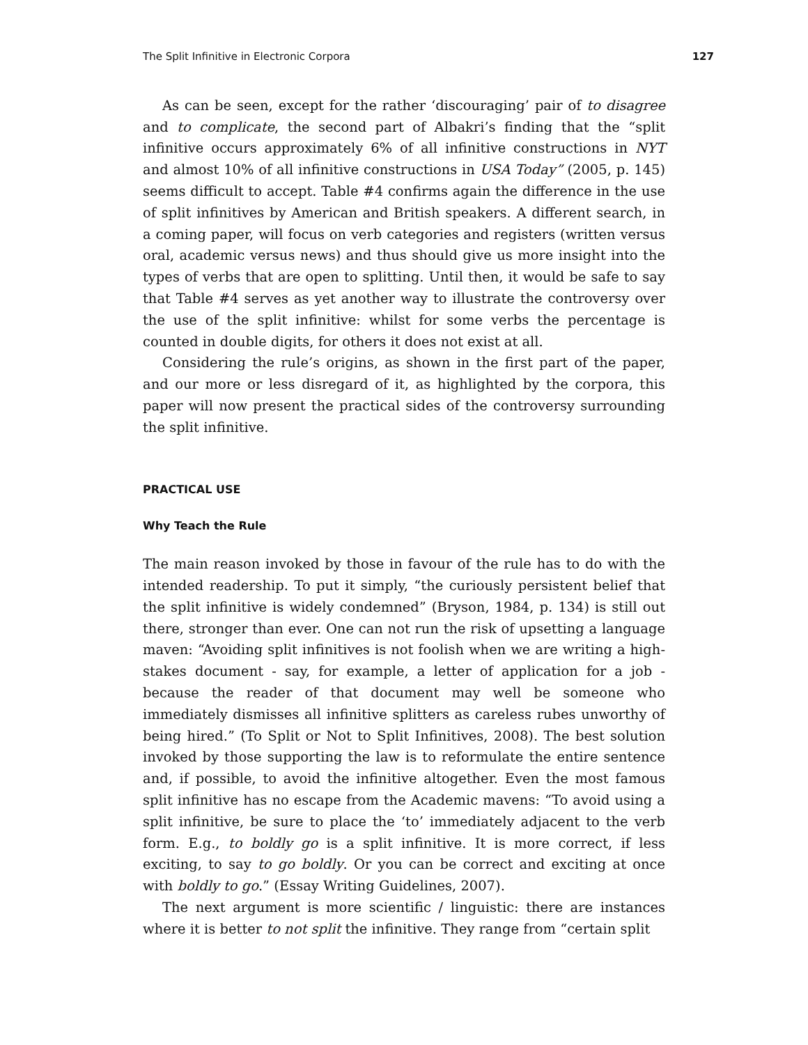The Split Infinitive in Electronic Corpora 127
As can be seen, except for the rather ‘discouraging’ pair of to disagree and to complicate, the second part of Albakri’s finding that the “split infinitive occurs approximately 6% of all infinitive constructions in NYT and almost 10% of all infinitive constructions in USA Today” (2005, p. 145) seems difficult to accept. Table #4 confirms again the difference in the use of split infinitives by American and British speakers. A different search, in a coming paper, will focus on verb categories and registers (written versus oral, academic versus news) and thus should give us more insight into the types of verbs that are open to splitting. Until then, it would be safe to say that Table #4 serves as yet another way to illustrate the controversy over the use of the split infinitive: whilst for some verbs the percentage is counted in double digits, for others it does not exist at all.
Considering the rule’s origins, as shown in the first part of the paper, and our more or less disregard of it, as highlighted by the corpora, this paper will now present the practical sides of the controversy surrounding the split infinitive.
PRACTICAL USE
Why Teach the Rule
The main reason invoked by those in favour of the rule has to do with the intended readership. To put it simply, “the curiously persistent belief that the split infinitive is widely condemned” (Bryson, 1984, p. 134) is still out there, stronger than ever. One can not run the risk of upsetting a language maven: “Avoiding split infinitives is not foolish when we are writing a high-stakes document - say, for example, a letter of application for a job - because the reader of that document may well be someone who immediately dismisses all infinitive splitters as careless rubes unworthy of being hired.” (To Split or Not to Split Infinitives, 2008). The best solution invoked by those supporting the law is to reformulate the entire sentence and, if possible, to avoid the infinitive altogether. Even the most famous split infinitive has no escape from the Academic mavens: “To avoid using a split infinitive, be sure to place the ‘to’ immediately adjacent to the verb form. E.g., to boldly go is a split infinitive. It is more correct, if less exciting, to say to go boldly. Or you can be correct and exciting at once with boldly to go.” (Essay Writing Guidelines, 2007).
The next argument is more scientific / linguistic: there are instances where it is better to not split the infinitive. They range from “certain split